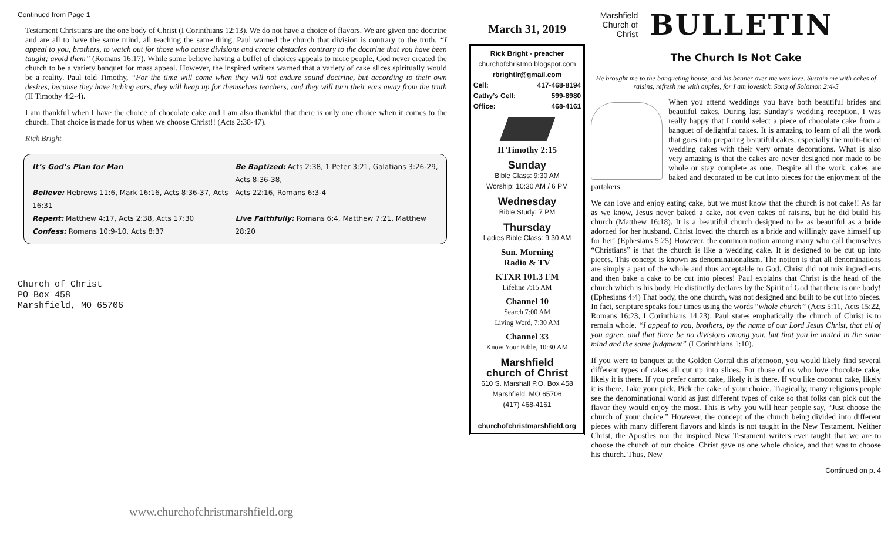Continued from Page 1
Testament Christians are the one body of Christ (I Corinthians 12:13). We do not have a choice of flavors. We are given one doctrine and are all to have the same mind, all teaching the same thing. Paul warned the church that division is contrary to the truth. “I appeal to you, brothers, to watch out for those who cause divisions and create obstacles contrary to the doctrine that you have been taught; avoid them” (Romans 16:17). While some believe having a buffet of choices appeals to more people, God never created the church to be a variety banquet for mass appeal. However, the inspired writers warned that a variety of cake slices spiritually would be a reality. Paul told Timothy, “For the time will come when they will not endure sound doctrine, but according to their own desires, because they have itching ears, they will heap up for themselves teachers; and they will turn their ears away from the truth (II Timothy 4:2-4).
I am thankful when I have the choice of chocolate cake and I am also thankful that there is only one choice when it comes to the church. That choice is made for us when we choose Christ!! (Acts 2:38-47).
Rick Bright
It’s God’s Plan for Man
Believe: Hebrews 11:6, Mark 16:16, Acts 8:36-37, Acts 16:31
Repent: Matthew 4:17, Acts 2:38, Acts 17:30
Confess: Romans 10:9-10, Acts 8:37
Be Baptized: Acts 2:38, 1 Peter 3:21, Galatians 3:26-29, Acts 8:36-38,
Acts 22:16, Romans 6:3-4
Live Faithfully: Romans 6:4, Matthew 7:21, Matthew 28:20
Church of Christ
PO Box 458
Marshfield, MO 65706
www.churchofchristmarshfield.org
March 31, 2019
Rick Bright - preacher
churchofchristmo.blogspot.com
rbrightlr@gmail.com
Cell: 417-468-8194
Cathy’s Cell: 599-8980
Office: 468-4161
II Timothy 2:15
Sunday
Bible Class: 9:30 AM
Worship: 10:30 AM / 6 PM
Wednesday
Bible Study: 7 PM
Thursday
Ladies Bible Class: 9:30 AM
Sun. Morning
Radio & TV
KTXR 101.3 FM
Lifeline 7:15 AM
Channel 10
Search 7:00 AM
Living Word, 7:30 AM
Channel 33
Know Your Bible, 10:30 AM
Marshfield
church of Christ
610 S. Marshall P.O. Box 458
Marshfield, MO 65706
(417) 468-4161
churchofchristmarshfield.org
Marshfield Church of Christ
BULLETIN
The Church Is Not Cake
He brought me to the banqueting house, and his banner over me was love. Sustain me with cakes of raisins, refresh me with apples, for I am lovesick. Song of Solomon 2:4-5
When you attend weddings you have both beautiful brides and beautiful cakes. During last Sunday’s wedding reception, I was really happy that I could select a piece of chocolate cake from a banquet of delightful cakes. It is amazing to learn of all the work that goes into preparing beautiful cakes, especially the multi-tiered wedding cakes with their very ornate decorations. What is also very amazing is that the cakes are never designed nor made to be whole or stay complete as one. Despite all the work, cakes are baked and decorated to be cut into pieces for the enjoyment of the partakers.
We can love and enjoy eating cake, but we must know that the church is not cake!! As far as we know, Jesus never baked a cake, not even cakes of raisins, but he did build his church (Matthew 16:18). It is a beautiful church designed to be as beautiful as a bride adorned for her husband. Christ loved the church as a bride and willingly gave himself up for her! (Ephesians 5:25) However, the common notion among many who call themselves “Christians” is that the church is like a wedding cake. It is designed to be cut up into pieces. This concept is known as denominationalism. The notion is that all denominations are simply a part of the whole and thus acceptable to God. Christ did not mix ingredients and then bake a cake to be cut into pieces! Paul explains that Christ is the head of the church which is his body. He distinctly declares by the Spirit of God that there is one body! (Ephesians 4:4) That body, the one church, was not designed and built to be cut into pieces. In fact, scripture speaks four times using the words “whole church” (Acts 5:11, Acts 15:22, Romans 16:23, I Corinthians 14:23). Paul states emphatically the church of Christ is to remain whole. “I appeal to you, brothers, by the name of our Lord Jesus Christ, that all of you agree, and that there be no divisions among you, but that you be united in the same mind and the same judgment” (I Corinthians 1:10).
If you were to banquet at the Golden Corral this afternoon, you would likely find several different types of cakes all cut up into slices. For those of us who love chocolate cake, likely it is there. If you prefer carrot cake, likely it is there. If you like coconut cake, likely it is there. Take your pick. Pick the cake of your choice. Tragically, many religious people see the denominational world as just different types of cake so that folks can pick out the flavor they would enjoy the most. This is why you will hear people say, “Just choose the church of your choice.” However, the concept of the church being divided into different pieces with many different flavors and kinds is not taught in the New Testament. Neither Christ, the Apostles nor the inspired New Testament writers ever taught that we are to choose the church of our choice. Christ gave us one whole choice, and that was to choose his church. Thus, New
Continued on p. 4